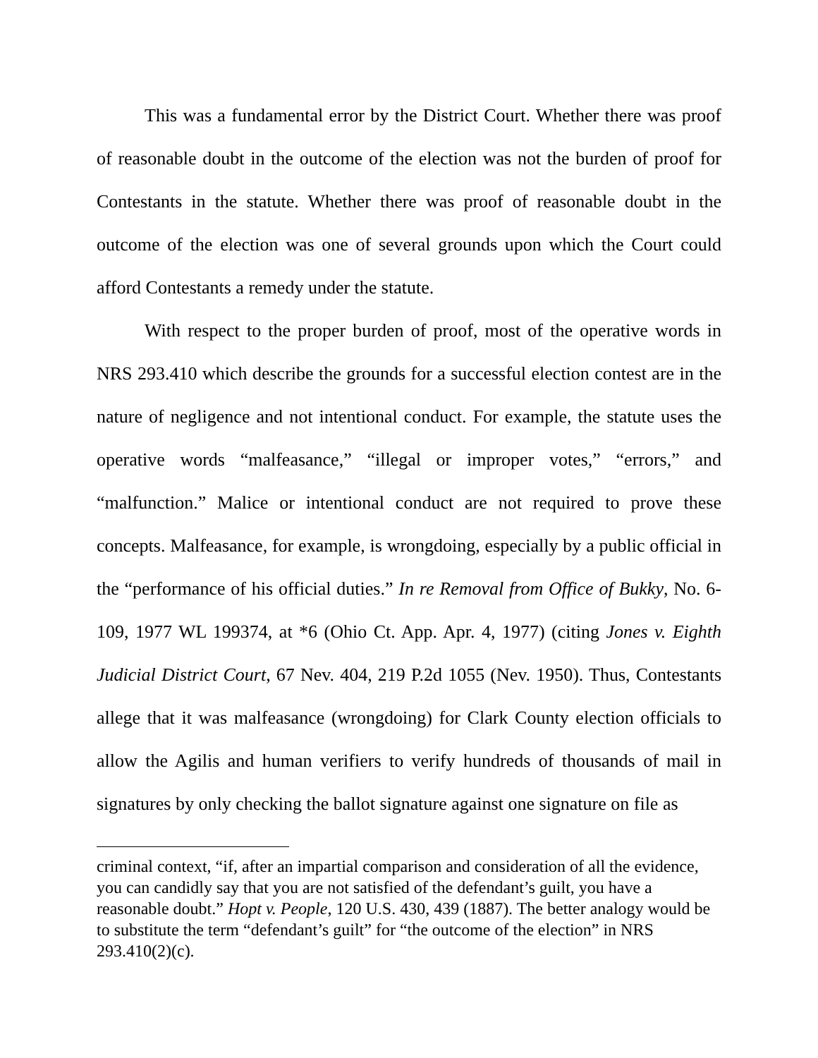This was a fundamental error by the District Court. Whether there was proof of reasonable doubt in the outcome of the election was not the burden of proof for Contestants in the statute. Whether there was proof of reasonable doubt in the outcome of the election was one of several grounds upon which the Court could afford Contestants a remedy under the statute.
With respect to the proper burden of proof, most of the operative words in NRS 293.410 which describe the grounds for a successful election contest are in the nature of negligence and not intentional conduct. For example, the statute uses the operative words “malfeasance,” “illegal or improper votes,” “errors,” and “malfunction.” Malice or intentional conduct are not required to prove these concepts. Malfeasance, for example, is wrongdoing, especially by a public official in the “performance of his official duties.” In re Removal from Office of Bukky, No. 6-109, 1977 WL 199374, at *6 (Ohio Ct. App. Apr. 4, 1977) (citing Jones v. Eighth Judicial District Court, 67 Nev. 404, 219 P.2d 1055 (Nev. 1950). Thus, Contestants allege that it was malfeasance (wrongdoing) for Clark County election officials to allow the Agilis and human verifiers to verify hundreds of thousands of mail in signatures by only checking the ballot signature against one signature on file as
criminal context, “if, after an impartial comparison and consideration of all the evidence, you can candidly say that you are not satisfied of the defendant’s guilt, you have a reasonable doubt.” Hopt v. People, 120 U.S. 430, 439 (1887). The better analogy would be to substitute the term “defendant’s guilt” for “the outcome of the election” in NRS 293.410(2)(c).